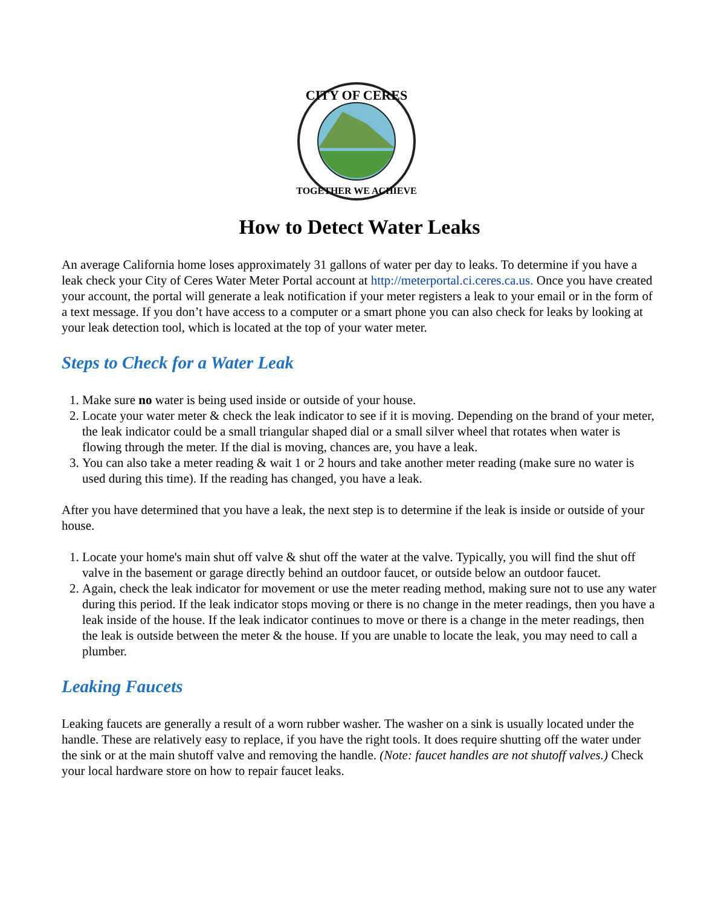CITY OF CERES
TOGETHER WE ACHIEVE
How to Detect Water Leaks
An average California home loses approximately 31 gallons of water per day to leaks. To determine if you have a leak check your City of Ceres Water Meter Portal account at http://meterportal.ci.ceres.ca.us. Once you have created your account, the portal will generate a leak notification if your meter registers a leak to your email or in the form of a text message. If you don’t have access to a computer or a smart phone you can also check for leaks by looking at your leak detection tool, which is located at the top of your water meter.
Steps to Check for a Water Leak
1. Make sure no water is being used inside or outside of your house.
2. Locate your water meter & check the leak indicator to see if it is moving. Depending on the brand of your meter, the leak indicator could be a small triangular shaped dial or a small silver wheel that rotates when water is flowing through the meter. If the dial is moving, chances are, you have a leak.
3. You can also take a meter reading & wait 1 or 2 hours and take another meter reading (make sure no water is used during this time). If the reading has changed, you have a leak.
After you have determined that you have a leak, the next step is to determine if the leak is inside or outside of your house.
1. Locate your home's main shut off valve & shut off the water at the valve. Typically, you will find the shut off valve in the basement or garage directly behind an outdoor faucet, or outside below an outdoor faucet.
2. Again, check the leak indicator for movement or use the meter reading method, making sure not to use any water during this period. If the leak indicator stops moving or there is no change in the meter readings, then you have a leak inside of the house. If the leak indicator continues to move or there is a change in the meter readings, then the leak is outside between the meter & the house. If you are unable to locate the leak, you may need to call a plumber.
Leaking Faucets
Leaking faucets are generally a result of a worn rubber washer. The washer on a sink is usually located under the handle. These are relatively easy to replace, if you have the right tools. It does require shutting off the water under the sink or at the main shutoff valve and removing the handle. (Note: faucet handles are not shutoff valves.) Check your local hardware store on how to repair faucet leaks.